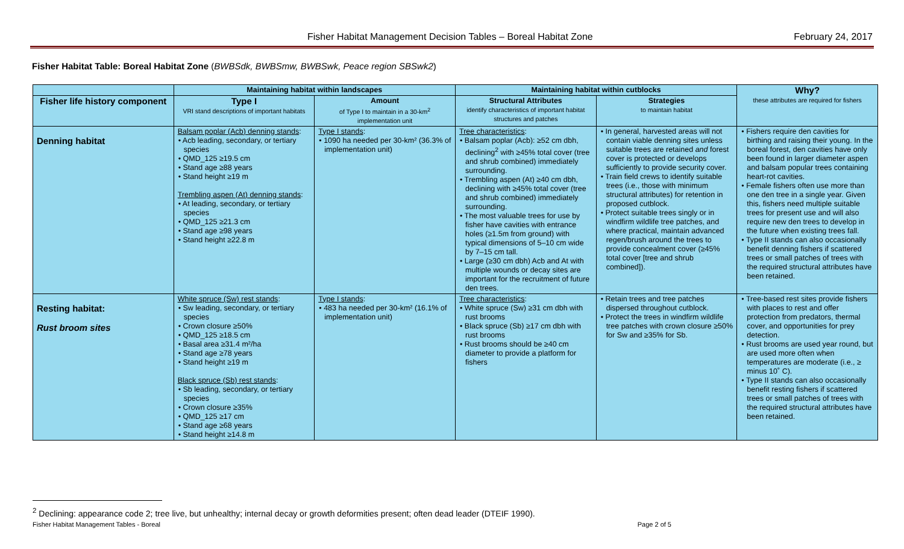Fisher Habitat Management Decision Tables – Boreal Habitat Zone February 24, 2017
Fisher Habitat Table: Boreal Habitat Zone (BWBSdk, BWBSmw, BWBSwk, Peace region SBSwk2)
| | Maintaining habitat within landscapes | | Maintaining habitat within cutblocks | | Why? these attributes are required for fishers |
| --- | --- | --- | --- | --- | --- |
| Fisher life history component | Type I VRI stand descriptions of important habitats | Amount of Type I to maintain in a 30-km<sup>2</sup> implementation unit | Structural Attributes identify characteristics of important habitat structures and patches | Strategies to maintain habitat | |
| Denning habitat | Balsam poplar (Acb) denning stands : • Acb leading, secondary, or tertiary species • QMD_125 ≥19.5 cm • Stand age ≥88 years • Stand height ≥19 m Trembling aspen (At) denning stands : • At leading, secondary, or tertiary species • QMD_125 ≥21.3 cm • Stand age ≥98 years • Stand height ≥22.8 m | Type I stands : • 1090 ha needed per 30-km² (36.3% of implementation unit) | Tree characteristics : • Balsam poplar (Acb): ≥52 cm dbh, declining<sup>2</sup> with ≥45% total cover (tree and shrub combined) immediately surrounding. • Trembling aspen (At) ≥40 cm dbh, declining with ≥45% total cover (tree and shrub combined) immediately surrounding. • The most valuable trees for use by fisher have cavities with entrance holes (≥1.5m from ground) with typical dimensions of 5–10 cm wide by 7–15 cm tall. • Large (≥30 cm dbh) Acb and At with multiple wounds or decay sites are important for the recruitment of future den trees. | • In general, harvested areas will not contain viable denning sites unless suitable trees are retained and forest cover is protected or develops sufficiently to provide security cover. • Train field crews to identify suitable trees (i.e., those with minimum structural attributes) for retention in proposed cutblock. • Protect suitable trees singly or in windfirm wildlife tree patches, and where practical, maintain advanced regen/brush around the trees to provide concealment cover (≥45% total cover [tree and shrub combined]). | • Fishers require den cavities for birthing and raising their young. In the boreal forest, den cavities have only been found in larger diameter aspen and balsam popular trees containing heart-rot cavities. • Female fishers often use more than one den tree in a single year. Given this, fishers need multiple suitable trees for present use and will also require new den trees to develop in the future when existing trees fall. • Type II stands can also occasionally benefit denning fishers if scattered trees or small patches of trees with the required structural attributes have been retained. |
| Resting habitat: Rust broom sites | White spruce (Sw) rest stands : • Sw leading, secondary, or tertiary species • Crown closure ≥50% • QMD_125 ≥18.5 cm • Basal area ≥31.4 m²/ha • Stand age ≥78 years • Stand height ≥19 m Black spruce (Sb) rest stands : • Sb leading, secondary, or tertiary species • Crown closure ≥35% • QMD_125 ≥17 cm • Stand age ≥68 years • Stand height ≥14.8 m | Type I stands : • 483 ha needed per 30-km² (16.1% of implementation unit) | Tree characteristics : • White spruce (Sw) ≥31 cm dbh with rust brooms • Black spruce (Sb) ≥17 cm dbh with rust brooms • Rust brooms should be ≥40 cm diameter to provide a platform for fishers | • Retain trees and tree patches dispersed throughout cutblock. • Protect the trees in windfirm wildlife tree patches with crown closure ≥50% for Sw and ≥35% for Sb. | • Tree-based rest sites provide fishers with places to rest and offer protection from predators, thermal cover, and opportunities for prey detection. • Rust brooms are used year round, but are used more often when temperatures are moderate (i.e., ≥ minus 10˚ C). • Type II stands can also occasionally benefit resting fishers if scattered trees or small patches of trees with the required structural attributes have been retained. |
<sup>2</sup> Declining: appearance code 2; tree live, but unhealthy; internal decay or growth deformities present; often dead leader (DTEIF 1990).
Fisher Habitat Management Tables - Boreal Page 2 of 5